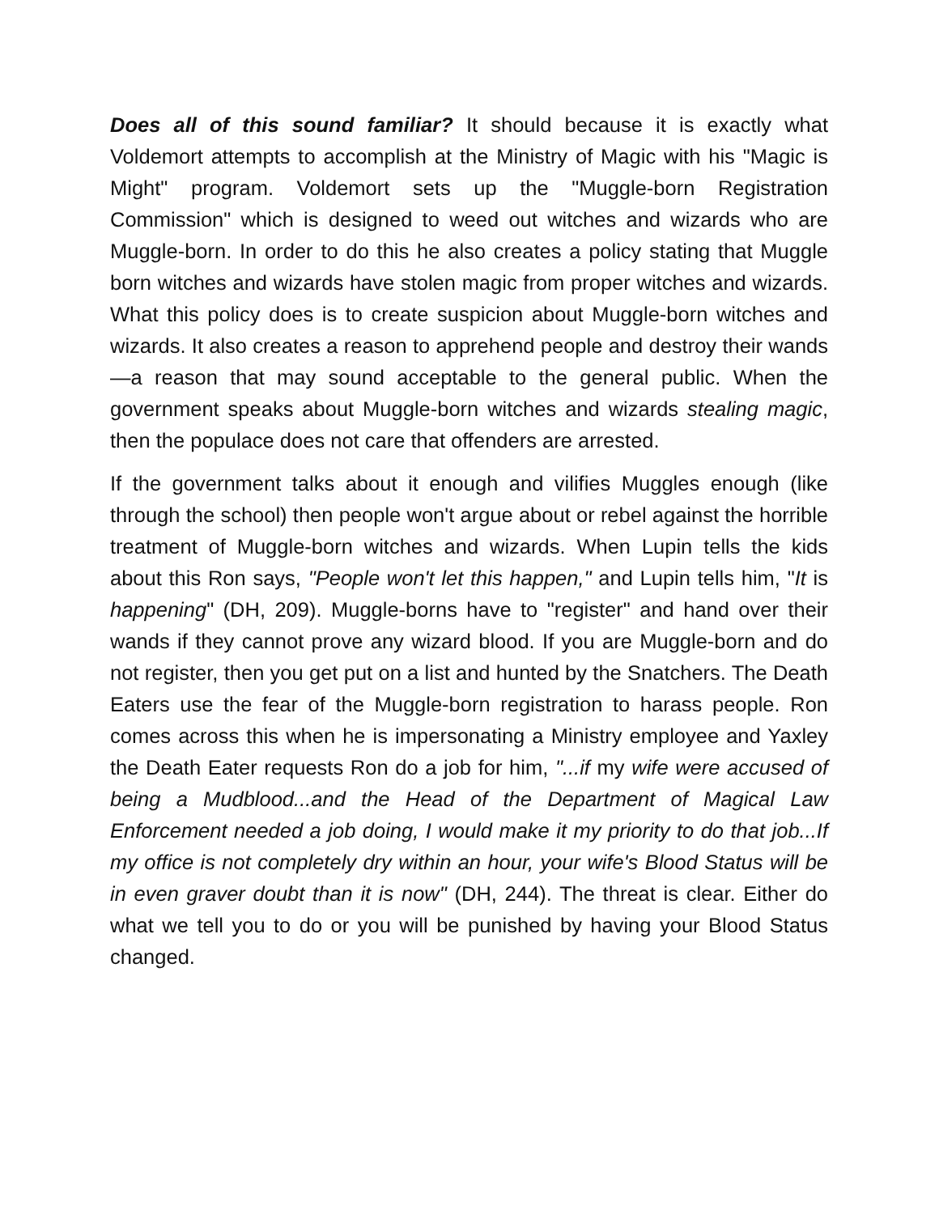Does all of this sound familiar? It should because it is exactly what Voldemort attempts to accomplish at the Ministry of Magic with his "Magic is Might" program. Voldemort sets up the "Muggle-born Registration Commission" which is designed to weed out witches and wizards who are Muggle-born. In order to do this he also creates a policy stating that Muggle born witches and wizards have stolen magic from proper witches and wizards. What this policy does is to create suspicion about Muggle-born witches and wizards. It also creates a reason to apprehend people and destroy their wands—a reason that may sound acceptable to the general public. When the government speaks about Muggle-born witches and wizards stealing magic, then the populace does not care that offenders are arrested.
If the government talks about it enough and vilifies Muggles enough (like through the school) then people won't argue about or rebel against the horrible treatment of Muggle-born witches and wizards. When Lupin tells the kids about this Ron says, "People won't let this happen," and Lupin tells him, "It is happening" (DH, 209). Muggle-borns have to "register" and hand over their wands if they cannot prove any wizard blood. If you are Muggle-born and do not register, then you get put on a list and hunted by the Snatchers. The Death Eaters use the fear of the Muggle-born registration to harass people. Ron comes across this when he is impersonating a Ministry employee and Yaxley the Death Eater requests Ron do a job for him, "...if my wife were accused of being a Mudblood...and the Head of the Department of Magical Law Enforcement needed a job doing, I would make it my priority to do that job...If my office is not completely dry within an hour, your wife's Blood Status will be in even graver doubt than it is now" (DH, 244). The threat is clear. Either do what we tell you to do or you will be punished by having your Blood Status changed.